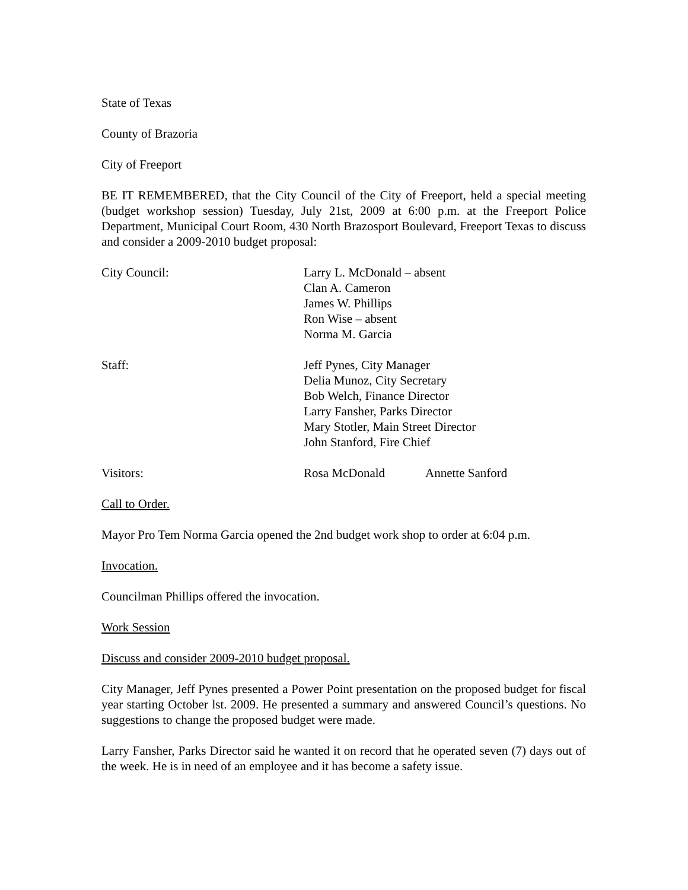State of Texas
County of Brazoria
City of Freeport
BE IT REMEMBERED, that the City Council of the City of Freeport, held a special meeting (budget workshop session) Tuesday, July 21st, 2009 at 6:00 p.m. at the Freeport Police Department, Municipal Court Room, 430 North Brazosport Boulevard, Freeport Texas to discuss and consider a 2009-2010 budget proposal:
City Council: Larry L. McDonald – absent
Clan A. Cameron
James W. Phillips
Ron Wise – absent
Norma M. Garcia
Staff: Jeff Pynes, City Manager
Delia Munoz, City Secretary
Bob Welch, Finance Director
Larry Fansher, Parks Director
Mary Stotler, Main Street Director
John Stanford, Fire Chief
Visitors: Rosa McDonald Annette Sanford
Call to Order.
Mayor Pro Tem Norma Garcia opened the 2nd budget work shop to order at 6:04 p.m.
Invocation.
Councilman Phillips offered the invocation.
Work Session
Discuss and consider 2009-2010 budget proposal.
City Manager, Jeff Pynes presented a Power Point presentation on the proposed budget for fiscal year starting October lst. 2009. He presented a summary and answered Council’s questions. No suggestions to change the proposed budget were made.
Larry Fansher, Parks Director said he wanted it on record that he operated seven (7) days out of the week. He is in need of an employee and it has become a safety issue.